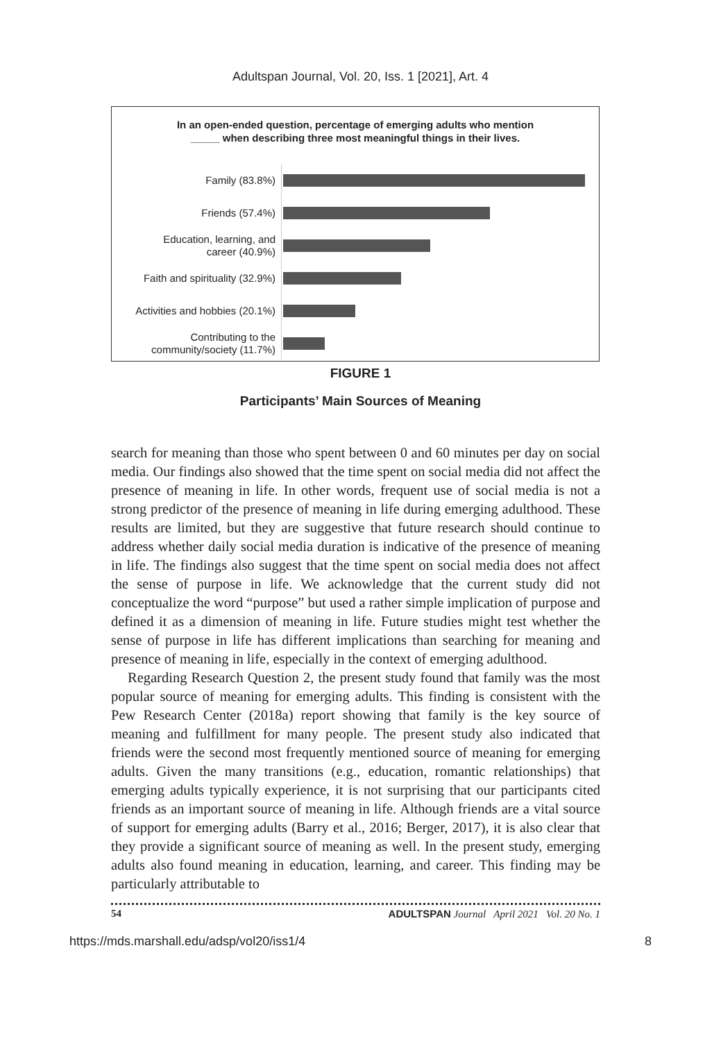Adultspan Journal, Vol. 20, Iss. 1 [2021], Art. 4
In an open-ended question, percentage of emerging adults who mention
_____ when describing three most meaningful things in their lives.
Family (83.8%)
Friends (57.4%)
Education, learning, and
career (40.9%)
Faith and spirituality (32.9%)
Activities and hobbies (20.1%)
Contributing to the
community/society (11.7%)
FIGURE 1
Participants’ Main Sources of Meaning
search for meaning than those who spent between 0 and 60 minutes per day on social media. Our findings also showed that the time spent on social media did not affect the presence of meaning in life. In other words, frequent use of social media is not a strong predictor of the presence of meaning in life during emerging adulthood. These results are limited, but they are suggestive that future research should continue to address whether daily social media duration is indicative of the presence of meaning in life. The findings also suggest that the time spent on social media does not affect the sense of purpose in life. We acknowledge that the current study did not conceptualize the word “purpose” but used a rather simple implication of purpose and defined it as a dimension of meaning in life. Future studies might test whether the sense of purpose in life has different implications than searching for meaning and presence of meaning in life, especially in the context of emerging adulthood.
Regarding Research Question 2, the present study found that family was the most popular source of meaning for emerging adults. This finding is consistent with the Pew Research Center (2018a) report showing that family is the key source of meaning and fulfillment for many people. The present study also indicated that friends were the second most frequently mentioned source of meaning for emerging adults. Given the many transitions (e.g., education, romantic relationships) that emerging adults typically experience, it is not surprising that our participants cited friends as an important source of meaning in life. Although friends are a vital source of support for emerging adults (Barry et al., 2016; Berger, 2017), it is also clear that they provide a significant source of meaning as well. In the present study, emerging adults also found meaning in education, learning, and career. This finding may be particularly attributable to
54 ADULTSPAN Journal April 2021 Vol. 20 No. 1
https://mds.marshall.edu/adsp/vol20/iss1/4 8